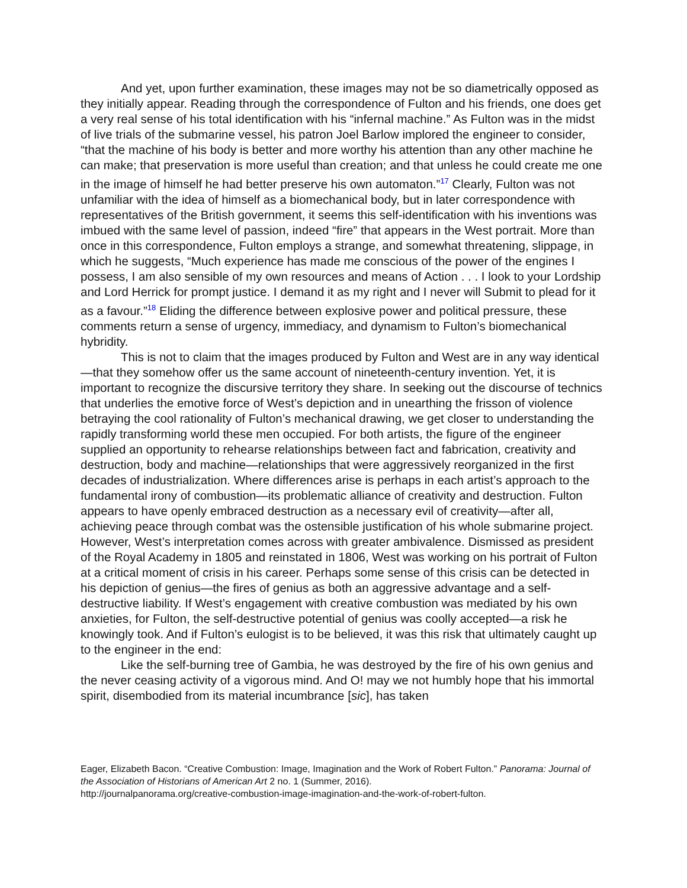And yet, upon further examination, these images may not be so diametrically opposed as they initially appear. Reading through the correspondence of Fulton and his friends, one does get a very real sense of his total identification with his “infernal machine.” As Fulton was in the midst of live trials of the submarine vessel, his patron Joel Barlow implored the engineer to consider, “that the machine of his body is better and more worthy his attention than any other machine he can make; that preservation is more useful than creation; and that unless he could create me one in the image of himself he had better preserve his own automaton.”<sup>17</sup> Clearly, Fulton was not unfamiliar with the idea of himself as a biomechanical body, but in later correspondence with representatives of the British government, it seems this self-identification with his inventions was imbued with the same level of passion, indeed “fire” that appears in the West portrait. More than once in this correspondence, Fulton employs a strange, and somewhat threatening, slippage, in which he suggests, “Much experience has made me conscious of the power of the engines I possess, I am also sensible of my own resources and means of Action . . . I look to your Lordship and Lord Herrick for prompt justice. I demand it as my right and I never will Submit to plead for it as a favour.”<sup>18</sup> Eliding the difference between explosive power and political pressure, these comments return a sense of urgency, immediacy, and dynamism to Fulton’s biomechanical hybridity.
This is not to claim that the images produced by Fulton and West are in any way identical—that they somehow offer us the same account of nineteenth-century invention. Yet, it is important to recognize the discursive territory they share. In seeking out the discourse of technics that underlies the emotive force of West’s depiction and in unearthing the frisson of violence betraying the cool rationality of Fulton’s mechanical drawing, we get closer to understanding the rapidly transforming world these men occupied. For both artists, the figure of the engineer supplied an opportunity to rehearse relationships between fact and fabrication, creativity and destruction, body and machine—relationships that were aggressively reorganized in the first decades of industrialization. Where differences arise is perhaps in each artist’s approach to the fundamental irony of combustion—its problematic alliance of creativity and destruction. Fulton appears to have openly embraced destruction as a necessary evil of creativity—after all, achieving peace through combat was the ostensible justification of his whole submarine project. However, West’s interpretation comes across with greater ambivalence. Dismissed as president of the Royal Academy in 1805 and reinstated in 1806, West was working on his portrait of Fulton at a critical moment of crisis in his career. Perhaps some sense of this crisis can be detected in his depiction of genius—the fires of genius as both an aggressive advantage and a self-destructive liability. If West’s engagement with creative combustion was mediated by his own anxieties, for Fulton, the self-destructive potential of genius was coolly accepted—a risk he knowingly took. And if Fulton’s eulogist is to be believed, it was this risk that ultimately caught up to the engineer in the end:
Like the self-burning tree of Gambia, he was destroyed by the fire of his own genius and the never ceasing activity of a vigorous mind. And O! may we not humbly hope that his immortal spirit, disembodied from its material incumbrance [sic], has taken
Eager, Elizabeth Bacon. “Creative Combustion: Image, Imagination and the Work of Robert Fulton.” Panorama: Journal of the Association of Historians of American Art 2 no. 1 (Summer, 2016).
http://journalpanorama.org/creative-combustion-image-imagination-and-the-work-of-robert-fulton.